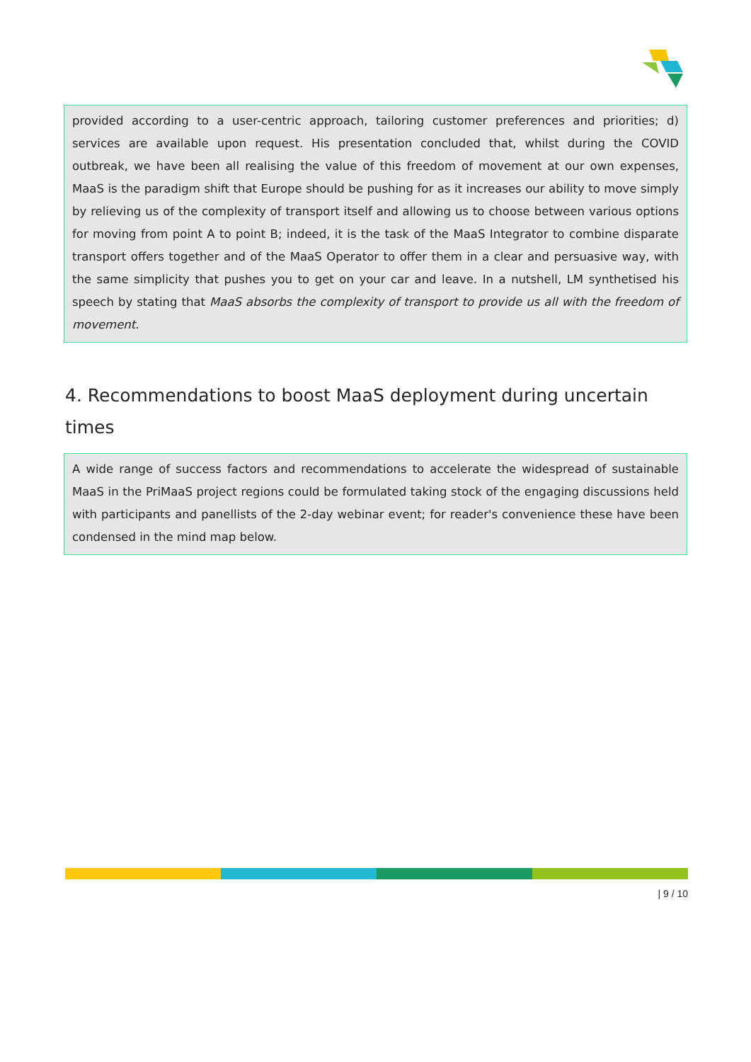provided according to a user-centric approach, tailoring customer preferences and priorities; d) services are available upon request. His presentation concluded that, whilst during the COVID outbreak, we have been all realising the value of this freedom of movement at our own expenses, MaaS is the paradigm shift that Europe should be pushing for as it increases our ability to move simply by relieving us of the complexity of transport itself and allowing us to choose between various options for moving from point A to point B; indeed, it is the task of the MaaS Integrator to combine disparate transport offers together and of the MaaS Operator to offer them in a clear and persuasive way, with the same simplicity that pushes you to get on your car and leave. In a nutshell, LM synthetised his speech by stating that MaaS absorbs the complexity of transport to provide us all with the freedom of movement.
4. Recommendations to boost MaaS deployment during uncertain times
A wide range of success factors and recommendations to accelerate the widespread of sustainable MaaS in the PriMaaS project regions could be formulated taking stock of the engaging discussions held with participants and panellists of the 2-day webinar event; for reader's convenience these have been condensed in the mind map below.
| 9 / 10